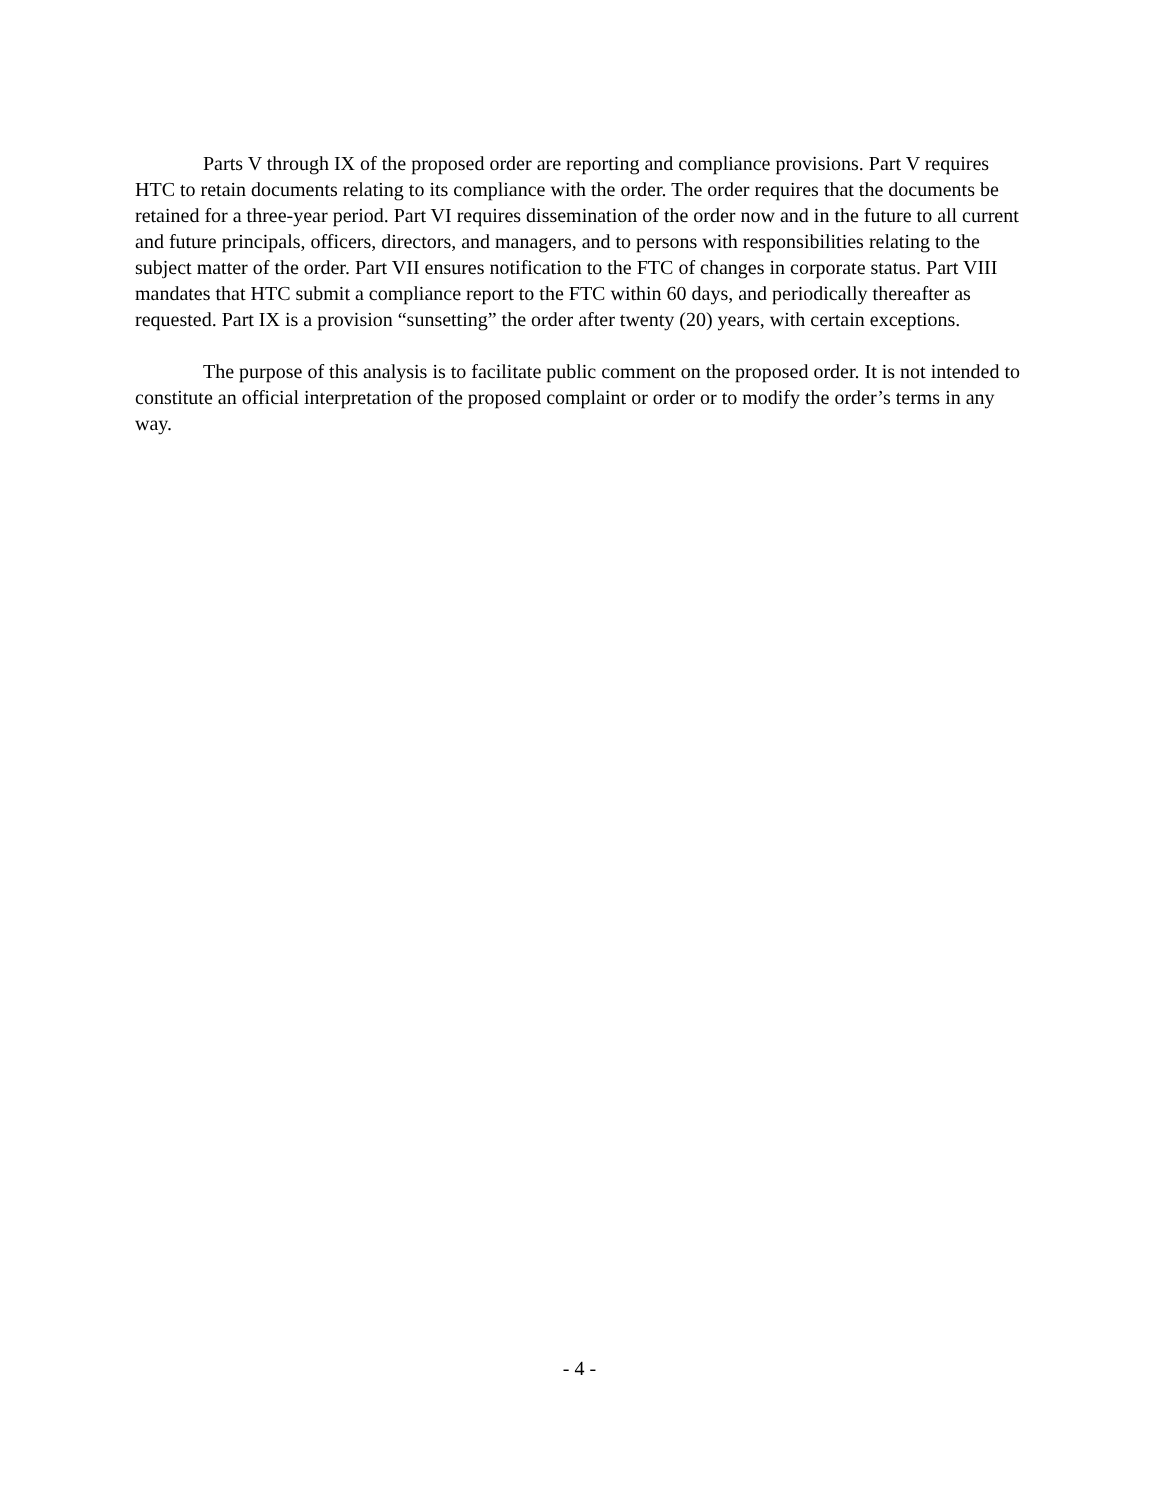Parts V through IX of the proposed order are reporting and compliance provisions. Part V requires HTC to retain documents relating to its compliance with the order. The order requires that the documents be retained for a three-year period. Part VI requires dissemination of the order now and in the future to all current and future principals, officers, directors, and managers, and to persons with responsibilities relating to the subject matter of the order. Part VII ensures notification to the FTC of changes in corporate status. Part VIII mandates that HTC submit a compliance report to the FTC within 60 days, and periodically thereafter as requested. Part IX is a provision “sunsetting” the order after twenty (20) years, with certain exceptions.
The purpose of this analysis is to facilitate public comment on the proposed order. It is not intended to constitute an official interpretation of the proposed complaint or order or to modify the order’s terms in any way.
- 4 -